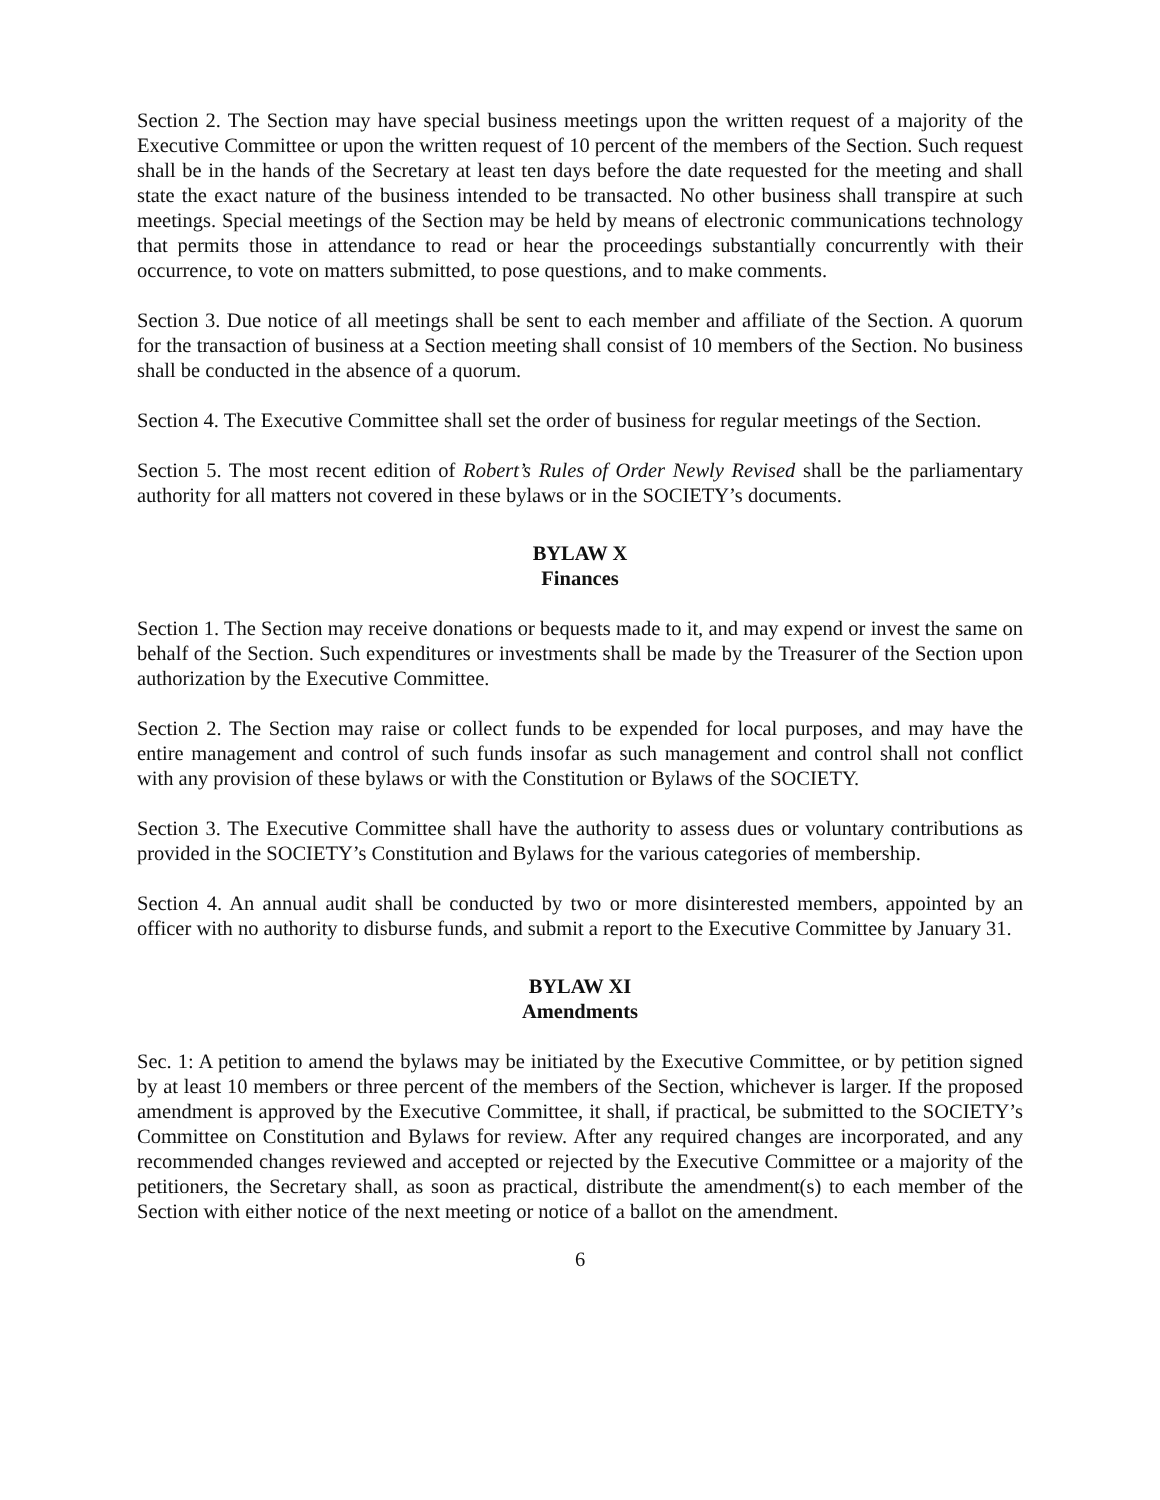Section 2. The Section may have special business meetings upon the written request of a majority of the Executive Committee or upon the written request of 10 percent of the members of the Section. Such request shall be in the hands of the Secretary at least ten days before the date requested for the meeting and shall state the exact nature of the business intended to be transacted. No other business shall transpire at such meetings. Special meetings of the Section may be held by means of electronic communications technology that permits those in attendance to read or hear the proceedings substantially concurrently with their occurrence, to vote on matters submitted, to pose questions, and to make comments.
Section 3. Due notice of all meetings shall be sent to each member and affiliate of the Section. A quorum for the transaction of business at a Section meeting shall consist of 10 members of the Section. No business shall be conducted in the absence of a quorum.
Section 4. The Executive Committee shall set the order of business for regular meetings of the Section.
Section 5. The most recent edition of Robert’s Rules of Order Newly Revised shall be the parliamentary authority for all matters not covered in these bylaws or in the SOCIETY’s documents.
BYLAW X
Finances
Section 1. The Section may receive donations or bequests made to it, and may expend or invest the same on behalf of the Section. Such expenditures or investments shall be made by the Treasurer of the Section upon authorization by the Executive Committee.
Section 2. The Section may raise or collect funds to be expended for local purposes, and may have the entire management and control of such funds insofar as such management and control shall not conflict with any provision of these bylaws or with the Constitution or Bylaws of the SOCIETY.
Section 3. The Executive Committee shall have the authority to assess dues or voluntary contributions as provided in the SOCIETY’s Constitution and Bylaws for the various categories of membership.
Section 4. An annual audit shall be conducted by two or more disinterested members, appointed by an officer with no authority to disburse funds, and submit a report to the Executive Committee by January 31.
BYLAW XI
Amendments
Sec. 1: A petition to amend the bylaws may be initiated by the Executive Committee, or by petition signed by at least 10 members or three percent of the members of the Section, whichever is larger. If the proposed amendment is approved by the Executive Committee, it shall, if practical, be submitted to the SOCIETY’s Committee on Constitution and Bylaws for review. After any required changes are incorporated, and any recommended changes reviewed and accepted or rejected by the Executive Committee or a majority of the petitioners, the Secretary shall, as soon as practical, distribute the amendment(s) to each member of the Section with either notice of the next meeting or notice of a ballot on the amendment.
6